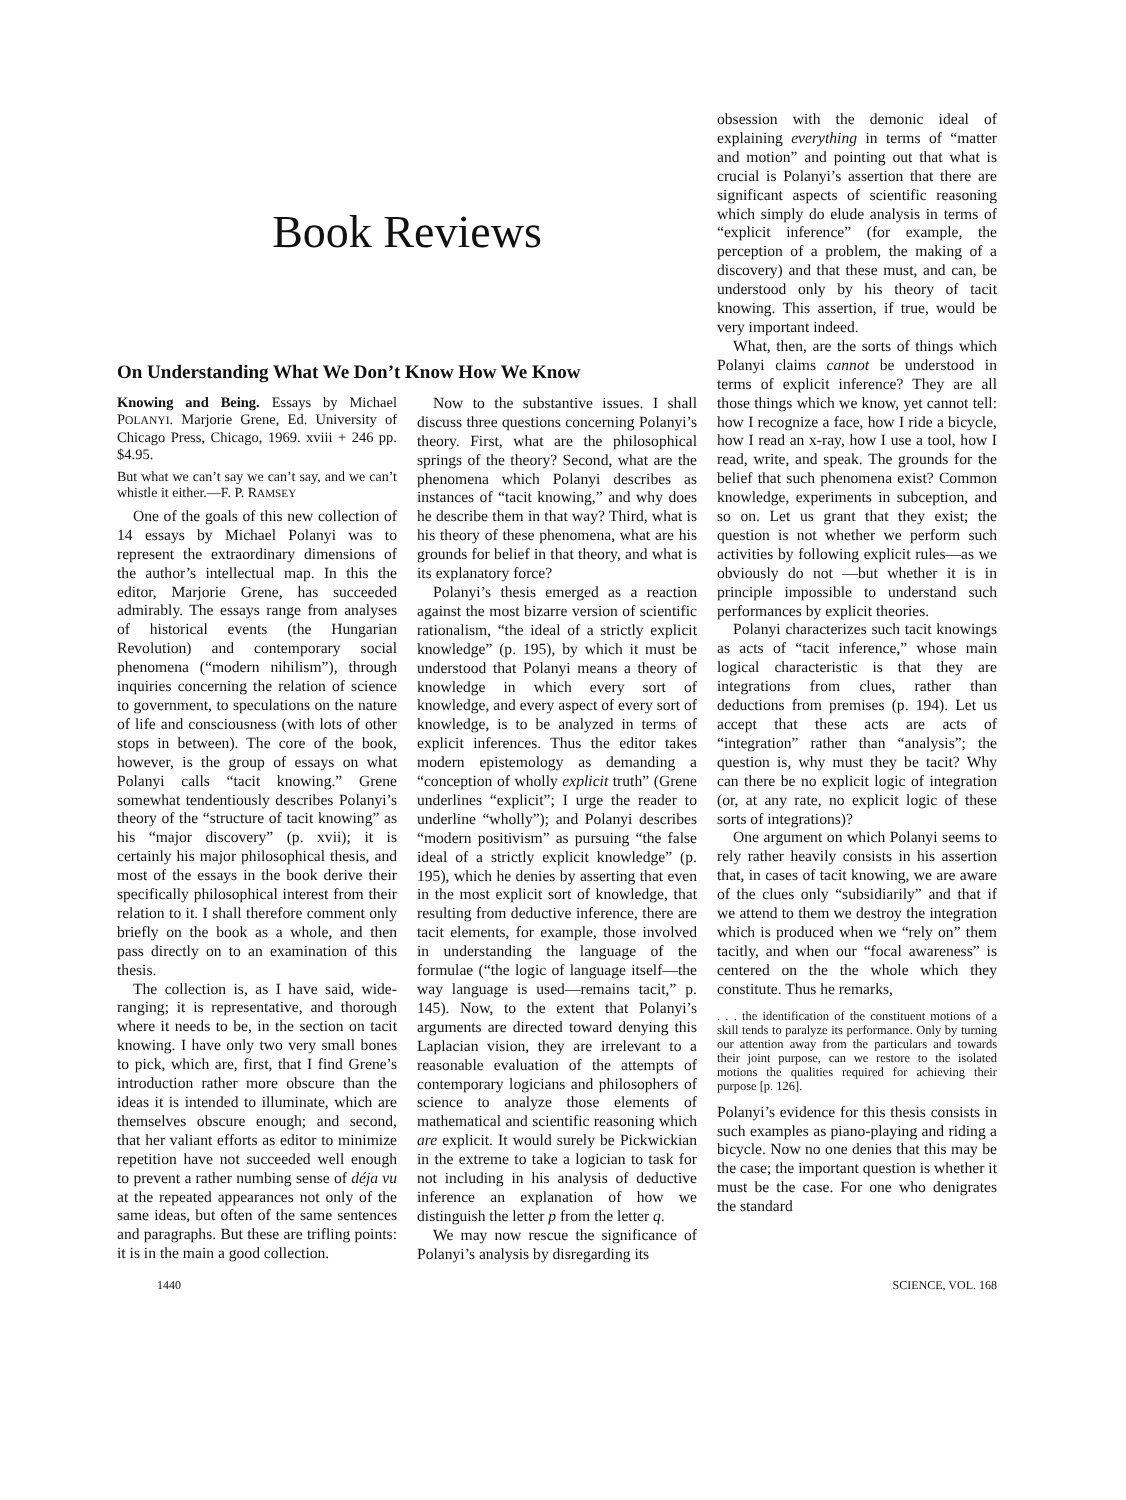Book Reviews
On Understanding What We Don’t Know How We Know
Knowing and Being. Essays by Michael POLANYI. Marjorie Grene, Ed. University of Chicago Press, Chicago, 1969. xviii + 246 pp. $4.95.
But what we can’t say we can’t say, and we can’t whistle it either.—F. P. RAMSEY
One of the goals of this new collection of 14 essays by Michael Polanyi was to represent the extraordinary dimensions of the author’s intellectual map. In this the editor, Marjorie Grene, has succeeded admirably. The essays range from analyses of historical events (the Hungarian Revolution) and contemporary social phenomena (“modern nihilism”), through inquiries concerning the relation of science to government, to speculations on the nature of life and consciousness (with lots of other stops in between). The core of the book, however, is the group of essays on what Polanyi calls “tacit knowing.” Grene somewhat tendentiously describes Polanyi’s theory of the “structure of tacit knowing” as his “major discovery” (p. xvii); it is certainly his major philosophical thesis, and most of the essays in the book derive their specifically philosophical interest from their relation to it. I shall therefore comment only briefly on the book as a whole, and then pass directly on to an examination of this thesis.
The collection is, as I have said, wide-ranging; it is representative, and thorough where it needs to be, in the section on tacit knowing. I have only two very small bones to pick, which are, first, that I find Grene’s introduction rather more obscure than the ideas it is intended to illuminate, which are themselves obscure enough; and second, that her valiant efforts as editor to minimize repetition have not succeeded well enough to prevent a rather numbing sense of déja vu at the repeated appearances not only of the same ideas, but often of the same sentences and paragraphs. But these are trifling points: it is in the main a good collection.
Now to the substantive issues. I shall discuss three questions concerning Polanyi’s theory. First, what are the philosophical springs of the theory? Second, what are the phenomena which Polanyi describes as instances of “tacit knowing,” and why does he describe them in that way? Third, what is his theory of these phenomena, what are his grounds for belief in that theory, and what is its explanatory force?
Polanyi’s thesis emerged as a reaction against the most bizarre version of scientific rationalism, “the ideal of a strictly explicit knowledge” (p. 195), by which it must be understood that Polanyi means a theory of knowledge in which every sort of knowledge, and every aspect of every sort of knowledge, is to be analyzed in terms of explicit inferences. Thus the editor takes modern epistemology as demanding a “conception of wholly explicit truth” (Grene underlines “explicit”; I urge the reader to underline “wholly”); and Polanyi describes “modern positivism” as pursuing “the false ideal of a strictly explicit knowledge” (p. 195), which he denies by asserting that even in the most explicit sort of knowledge, that resulting from deductive inference, there are tacit elements, for example, those involved in understanding the language of the formulae (“the logic of language itself—the way language is used—remains tacit,” p. 145). Now, to the extent that Polanyi’s arguments are directed toward denying this Laplacian vision, they are irrelevant to a reasonable evaluation of the attempts of contemporary logicians and philosophers of science to analyze those elements of mathematical and scientific reasoning which are explicit. It would surely be Pickwickian in the extreme to take a logician to task for not including in his analysis of deductive inference an explanation of how we distinguish the letter p from the letter q.
We may now rescue the significance of Polanyi’s analysis by disregarding its
obsession with the demonic ideal of explaining everything in terms of “matter and motion” and pointing out that what is crucial is Polanyi’s assertion that there are significant aspects of scientific reasoning which simply do elude analysis in terms of “explicit inference” (for example, the perception of a problem, the making of a discovery) and that these must, and can, be understood only by his theory of tacit knowing. This assertion, if true, would be very important indeed.
What, then, are the sorts of things which Polanyi claims cannot be understood in terms of explicit inference? They are all those things which we know, yet cannot tell: how I recognize a face, how I ride a bicycle, how I read an x-ray, how I use a tool, how I read, write, and speak. The grounds for the belief that such phenomena exist? Common knowledge, experiments in subception, and so on. Let us grant that they exist; the question is not whether we perform such activities by following explicit rules—as we obviously do not —but whether it is in principle impossible to understand such performances by explicit theories.
Polanyi characterizes such tacit knowings as acts of “tacit inference,” whose main logical characteristic is that they are integrations from clues, rather than deductions from premises (p. 194). Let us accept that these acts are acts of “integration” rather than “analysis”; the question is, why must they be tacit? Why can there be no explicit logic of integration (or, at any rate, no explicit logic of these sorts of integrations)?
One argument on which Polanyi seems to rely rather heavily consists in his assertion that, in cases of tacit knowing, we are aware of the clues only “subsidiarily” and that if we attend to them we destroy the integration which is produced when we “rely on” them tacitly, and when our “focal awareness” is centered on the the whole which they constitute. Thus he remarks,
. . . the identification of the constituent motions of a skill tends to paralyze its performance. Only by turning our attention away from the particulars and towards their joint purpose, can we restore to the isolated motions the qualities required for achieving their purpose [p. 126].
Polanyi’s evidence for this thesis consists in such examples as piano-playing and riding a bicycle. Now no one denies that this may be the case; the important question is whether it must be the case. For one who denigrates the standard
1440 SCIENCE, VOL. 168